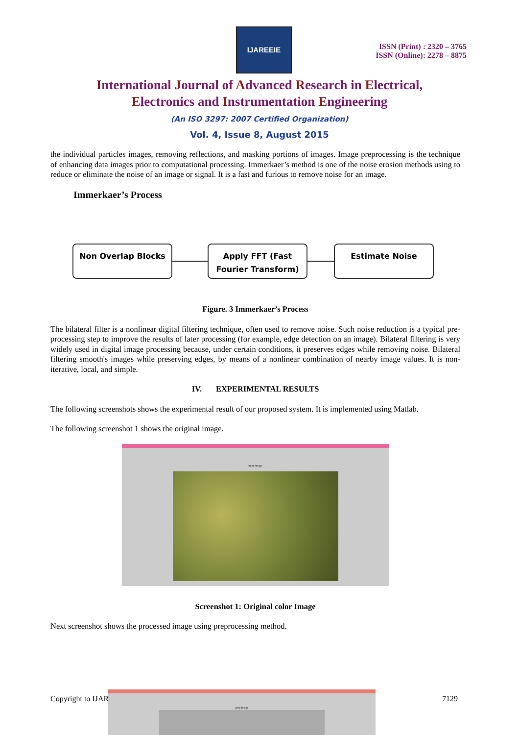IJAREEIE
ISSN (Print) : 2320 – 3765
ISSN (Online): 2278 – 8875
International Journal of Advanced Research in Electrical,
Electronics and Instrumentation Engineering
(An ISO 3297: 2007 Certified Organization)
Vol. 4, Issue 8, August 2015
the individual particles images, removing reflections, and masking portions of images. Image preprocessing is the technique of enhancing data images prior to computational processing. Immerkaer’s method is one of the noise erosion methods using to reduce or eliminate the noise of an image or signal. It is a fast and furious to remove noise for an image.
Immerkaer’s Process
Non Overlap Blocks
Apply FFT (Fast
Fourier Transform)
Estimate Noise
Figure. 3 Immerkaer’s Process
The bilateral filter is a nonlinear digital filtering technique, often used to remove noise. Such noise reduction is a typical pre-processing step to improve the results of later processing (for example, edge detection on an image). Bilateral filtering is very widely used in digital image processing because, under certain conditions, it preserves edges while removing noise. Bilateral filtering smooth's images while preserving edges, by means of a nonlinear combination of nearby image values. It is non-iterative, local, and simple.
IV. EXPERIMENTAL RESULTS
The following screenshots shows the experimental result of our proposed system. It is implemented using Matlab.
The following screenshot 1 shows the original image.
input image
Screenshot 1: Original color Image
Next screenshot shows the processed image using preprocessing method.
grey image
Copyright to IJAR 7129